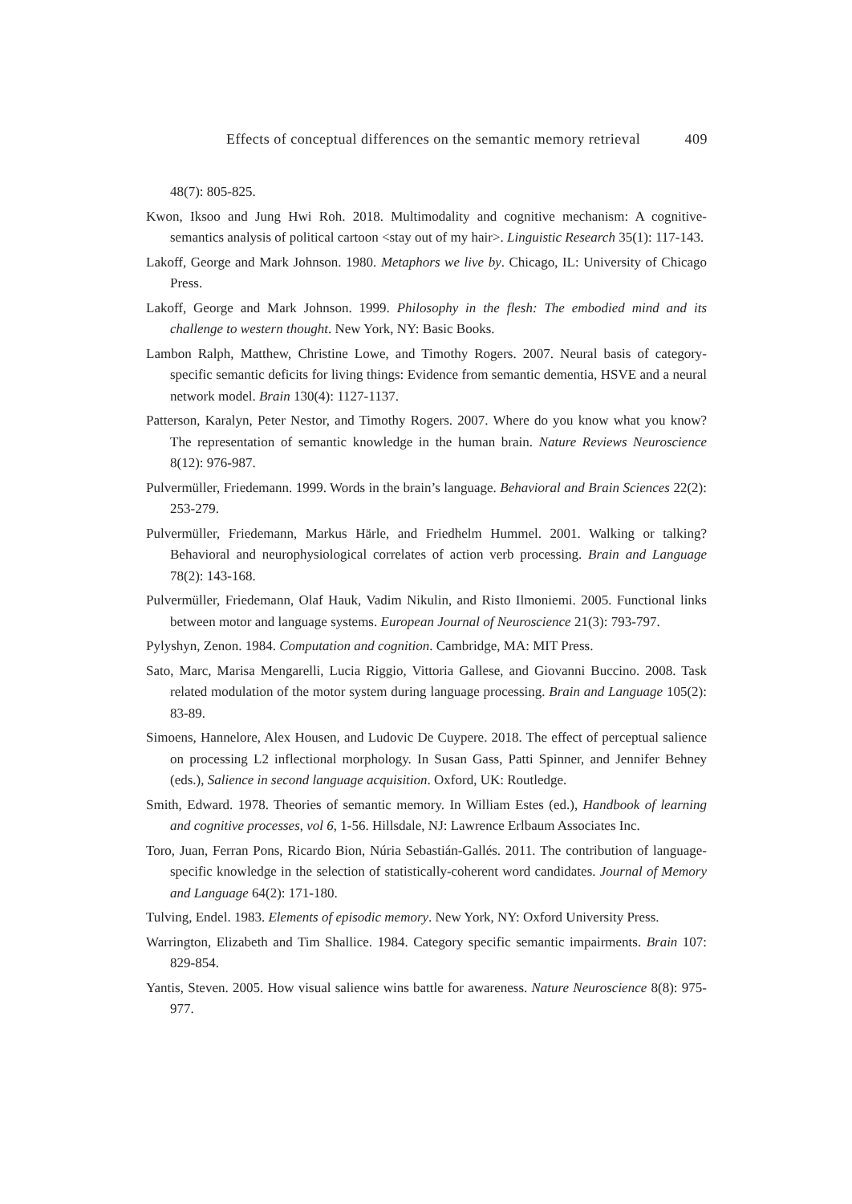Effects of conceptual differences on the semantic memory retrieval 409
48(7): 805-825.
Kwon, Iksoo and Jung Hwi Roh. 2018. Multimodality and cognitive mechanism: A cognitive-semantics analysis of political cartoon <stay out of my hair>. Linguistic Research 35(1): 117-143.
Lakoff, George and Mark Johnson. 1980. Metaphors we live by. Chicago, IL: University of Chicago Press.
Lakoff, George and Mark Johnson. 1999. Philosophy in the flesh: The embodied mind and its challenge to western thought. New York, NY: Basic Books.
Lambon Ralph, Matthew, Christine Lowe, and Timothy Rogers. 2007. Neural basis of category-specific semantic deficits for living things: Evidence from semantic dementia, HSVE and a neural network model. Brain 130(4): 1127-1137.
Patterson, Karalyn, Peter Nestor, and Timothy Rogers. 2007. Where do you know what you know? The representation of semantic knowledge in the human brain. Nature Reviews Neuroscience 8(12): 976-987.
Pulvermüller, Friedemann. 1999. Words in the brain’s language. Behavioral and Brain Sciences 22(2): 253-279.
Pulvermüller, Friedemann, Markus Härle, and Friedhelm Hummel. 2001. Walking or talking? Behavioral and neurophysiological correlates of action verb processing. Brain and Language 78(2): 143-168.
Pulvermüller, Friedemann, Olaf Hauk, Vadim Nikulin, and Risto Ilmoniemi. 2005. Functional links between motor and language systems. European Journal of Neuroscience 21(3): 793-797.
Pylyshyn, Zenon. 1984. Computation and cognition. Cambridge, MA: MIT Press.
Sato, Marc, Marisa Mengarelli, Lucia Riggio, Vittoria Gallese, and Giovanni Buccino. 2008. Task related modulation of the motor system during language processing. Brain and Language 105(2): 83-89.
Simoens, Hannelore, Alex Housen, and Ludovic De Cuypere. 2018. The effect of perceptual salience on processing L2 inflectional morphology. In Susan Gass, Patti Spinner, and Jennifer Behney (eds.), Salience in second language acquisition. Oxford, UK: Routledge.
Smith, Edward. 1978. Theories of semantic memory. In William Estes (ed.), Handbook of learning and cognitive processes, vol 6, 1-56. Hillsdale, NJ: Lawrence Erlbaum Associates Inc.
Toro, Juan, Ferran Pons, Ricardo Bion, Núria Sebastián-Gallés. 2011. The contribution of language-specific knowledge in the selection of statistically-coherent word candidates. Journal of Memory and Language 64(2): 171-180.
Tulving, Endel. 1983. Elements of episodic memory. New York, NY: Oxford University Press.
Warrington, Elizabeth and Tim Shallice. 1984. Category specific semantic impairments. Brain 107: 829-854.
Yantis, Steven. 2005. How visual salience wins battle for awareness. Nature Neuroscience 8(8): 975-977.